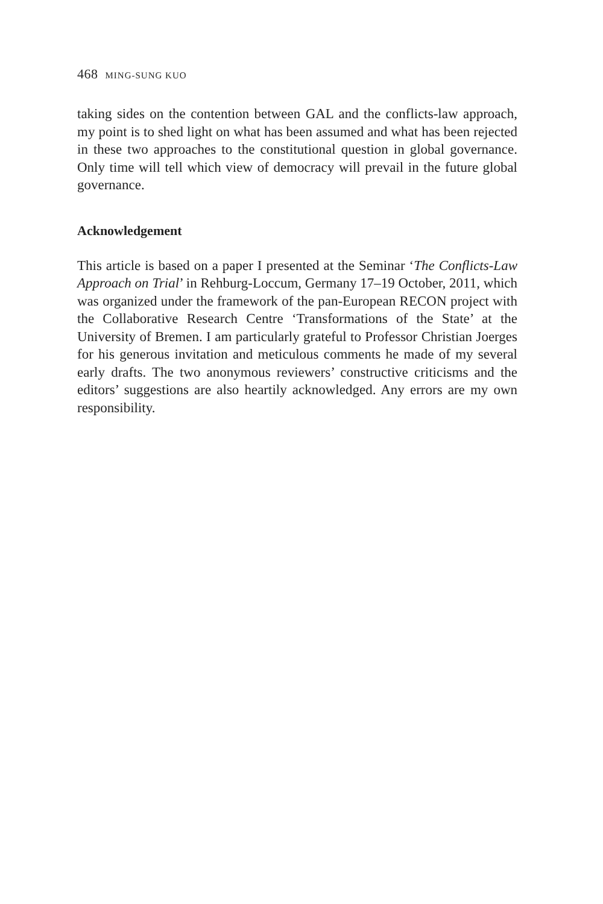468 MING-SUNG KUO
taking sides on the contention between GAL and the conflicts-law approach, my point is to shed light on what has been assumed and what has been rejected in these two approaches to the constitutional question in global governance. Only time will tell which view of democracy will prevail in the future global governance.
Acknowledgement
This article is based on a paper I presented at the Seminar ‘The Conflicts-Law Approach on Trial’ in Rehburg-Loccum, Germany 17–19 October, 2011, which was organized under the framework of the pan-European RECON project with the Collaborative Research Centre ‘Transformations of the State’ at the University of Bremen. I am particularly grateful to Professor Christian Joerges for his generous invitation and meticulous comments he made of my several early drafts. The two anonymous reviewers’ constructive criticisms and the editors’ suggestions are also heartily acknowledged. Any errors are my own responsibility.